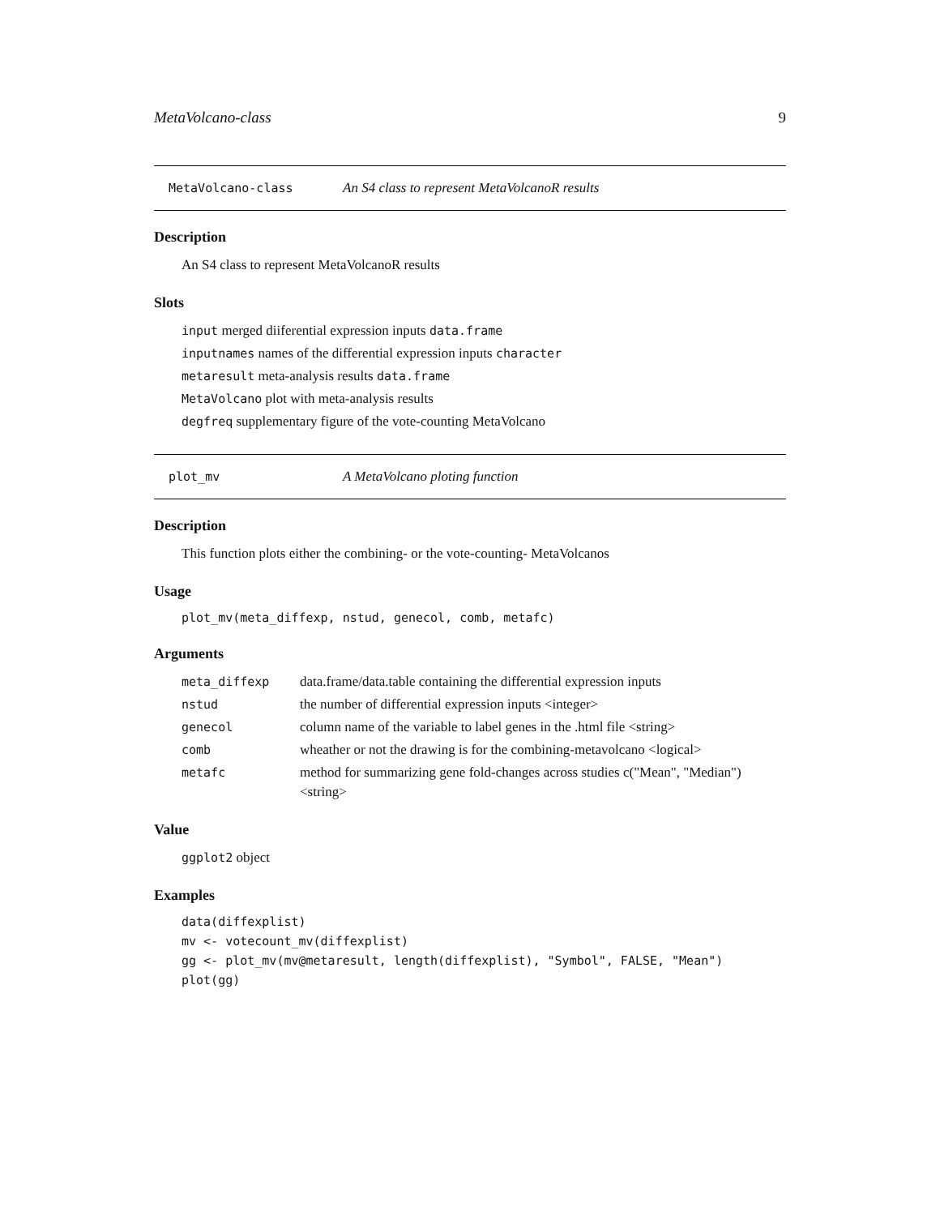MetaVolcano-class 9
MetaVolcano-class An S4 class to represent MetaVolcanoR results
Description
An S4 class to represent MetaVolcanoR results
Slots
input merged diiferential expression inputs data.frame
inputnames names of the differential expression inputs character
metaresult meta-analysis results data.frame
MetaVolcano plot with meta-analysis results
degfreq supplementary figure of the vote-counting MetaVolcano
plot_mv A MetaVolcano ploting function
Description
This function plots either the combining- or the vote-counting- MetaVolcanos
Usage
plot_mv(meta_diffexp, nstud, genecol, comb, metafc)
Arguments
| meta_diffexp | data.frame/data.table containing the differential expression inputs |
| nstud | the number of differential expression inputs <integer> |
| genecol | column name of the variable to label genes in the .html file <string> |
| comb | wheather or not the drawing is for the combining-metavolcano <logical> |
| metafc | method for summarizing gene fold-changes across studies c("Mean", "Median") <string> |
Value
ggplot2 object
Examples
data(diffexplist)
mv <- votecount_mv(diffexplist)
gg <- plot_mv(mv@metaresult, length(diffexplist), "Symbol", FALSE, "Mean")
plot(gg)